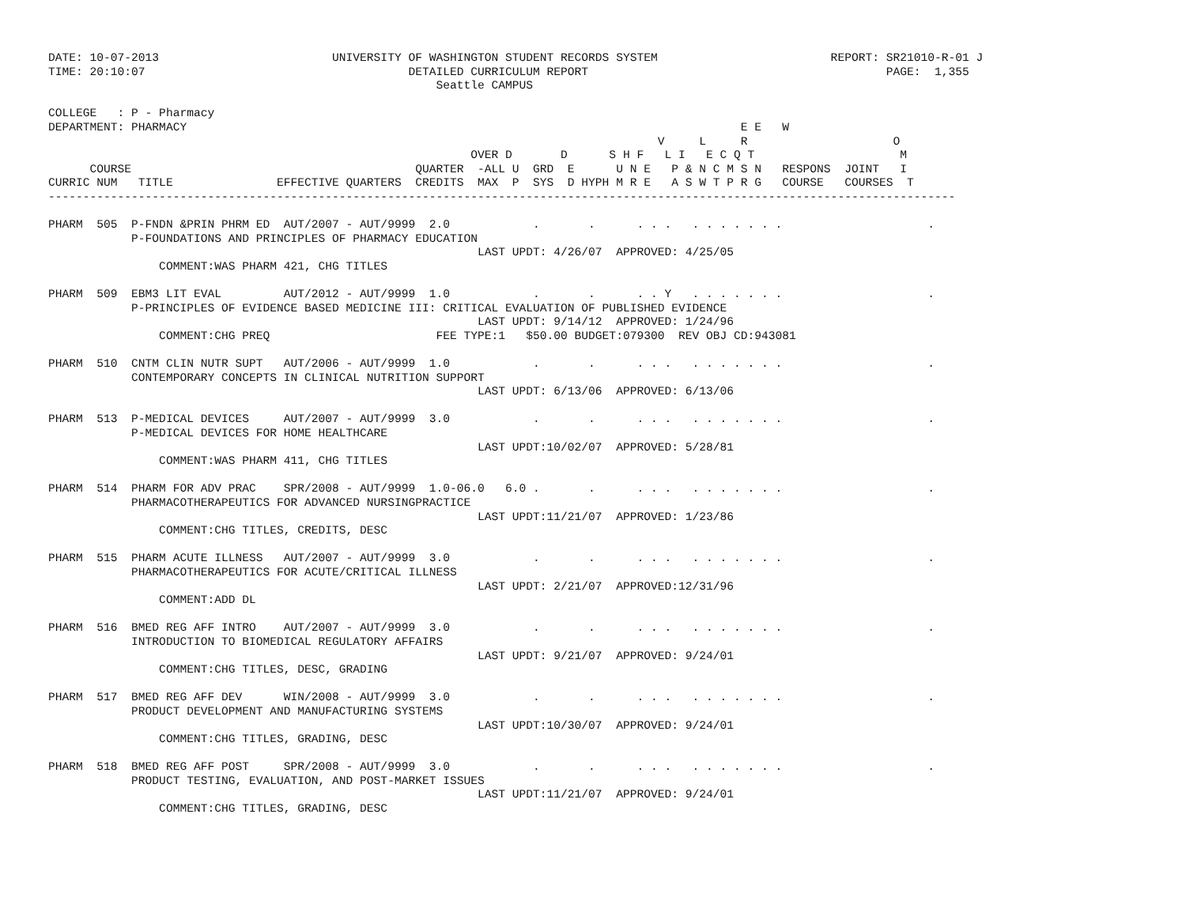DATE: 10-07-2013                         UNIVERSITY OF WASHINGTON STUDENT RECORDS SYSTEM                         REPORT: SR21010-R-01 J
TIME: 20:10:07                                      DETAILED CURRICULUM REPORT                                           PAGE:  1,355
                                                        Seattle CAMPUS

COLLEGE   : P - Pharmacy
DEPARTMENT: PHARMACY                                                                                E E   W
                                                                                        V     L     R                     O
                                                             OVER D       D      S H F   L I   E C Q T                     M
      COURSE                                         QUARTER  -ALL U  GRD  E      U N E   P & N C M S N   RESPONS  JOINT   I
CURRIC NUM   TITLE               EFFECTIVE QUARTERS  CREDITS  MAX  P  SYS  D HYPH M R E   A S W T P R G   COURSE   COURSES  T
-----------------------------------------------------------------------------------------------------------------------------------

PHARM  505  P-FNDN &PRIN PHRM ED  AUT/2007 - AUT/9999  2.0            .       .      . . .   . . . . . . .                     .
            P-FOUNDATIONS AND PRINCIPLES OF PHARMACY EDUCATION
                                                              LAST UPDT: 4/26/07  APPROVED: 4/25/05
                COMMENT:WAS PHARM 421, CHG TITLES

PHARM  509  EBM3 LIT EVAL         AUT/2012 - AUT/9999  1.0            .       .      . . Y   . . . . . . .                     .
            P-PRINCIPLES OF EVIDENCE BASED MEDICINE III: CRITICAL EVALUATION OF PUBLISHED EVIDENCE
                                                              LAST UPDT: 9/14/12  APPROVED: 1/24/96
                COMMENT:CHG PREQ                        FEE TYPE:1   $50.00 BUDGET:079300  REV OBJ CD:943081

PHARM  510  CNTM CLIN NUTR SUPT   AUT/2006 - AUT/9999  1.0            .       .      . . .   . . . . . . .                     .
            CONTEMPORARY CONCEPTS IN CLINICAL NUTRITION SUPPORT
                                                              LAST UPDT: 6/13/06  APPROVED: 6/13/06

PHARM  513  P-MEDICAL DEVICES     AUT/2007 - AUT/9999  3.0            .       .      . . .   . . . . . . .                     .
            P-MEDICAL DEVICES FOR HOME HEALTHCARE
                                                              LAST UPDT:10/02/07  APPROVED: 5/28/81
                COMMENT:WAS PHARM 411, CHG TITLES

PHARM  514  PHARM FOR ADV PRAC    SPR/2008 - AUT/9999  1.0-06.0   6.0 .       .      . . .   . . . . . . .                     .
            PHARMACOTHERAPEUTICS FOR ADVANCED NURSINGPRACTICE
                                                              LAST UPDT:11/21/07  APPROVED: 1/23/86
                COMMENT:CHG TITLES, CREDITS, DESC

PHARM  515  PHARM ACUTE ILLNESS   AUT/2007 - AUT/9999  3.0            .       .      . . .   . . . . . . .                     .
            PHARMACOTHERAPEUTICS FOR ACUTE/CRITICAL ILLNESS
                                                              LAST UPDT: 2/21/07  APPROVED:12/31/96
                COMMENT:ADD DL

PHARM  516  BMED REG AFF INTRO    AUT/2007 - AUT/9999  3.0            .       .      . . .   . . . . . . .                     .
            INTRODUCTION TO BIOMEDICAL REGULATORY AFFAIRS
                                                              LAST UPDT: 9/21/07  APPROVED: 9/24/01
                COMMENT:CHG TITLES, DESC, GRADING

PHARM  517  BMED REG AFF DEV      WIN/2008 - AUT/9999  3.0            .       .      . . .   . . . . . . .                     .
            PRODUCT DEVELOPMENT AND MANUFACTURING SYSTEMS
                                                              LAST UPDT:10/30/07  APPROVED: 9/24/01
                COMMENT:CHG TITLES, GRADING, DESC

PHARM  518  BMED REG AFF POST     SPR/2008 - AUT/9999  3.0            .       .      . . .   . . . . . . .                     .
            PRODUCT TESTING, EVALUATION, AND POST-MARKET ISSUES
                                                              LAST UPDT:11/21/07  APPROVED: 9/24/01
                COMMENT:CHG TITLES, GRADING, DESC